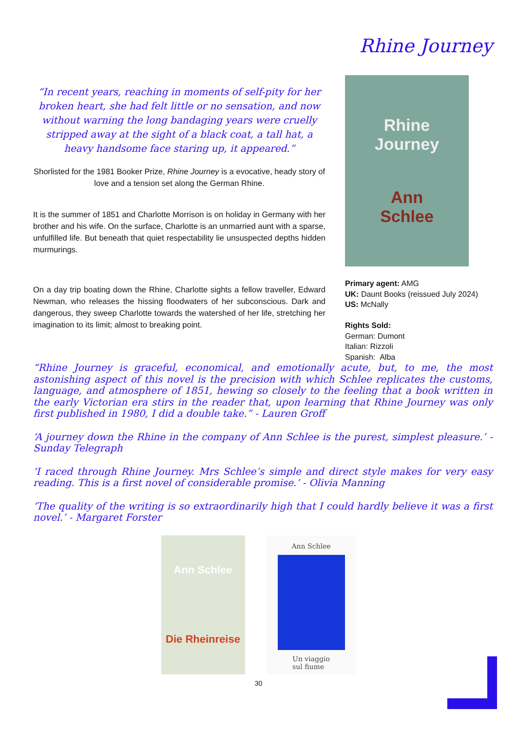Rhine Journey
“In recent years, reaching in moments of self-pity for her broken heart, she had felt little or no sensation, and now without warning the long bandaging years were cruelly stripped away at the sight of a black coat, a tall hat, a heavy handsome face staring up, it appeared.”
Shorlisted for the 1981 Booker Prize, Rhine Journey is a evocative, heady story of love and a tension set along the German Rhine.
It is the summer of 1851 and Charlotte Morrison is on holiday in Germany with her brother and his wife. On the surface, Charlotte is an unmarried aunt with a sparse, unfulfilled life. But beneath that quiet respectability lie unsuspected depths hidden murmurings.
On a day trip boating down the Rhine, Charlotte sights a fellow traveller, Edward Newman, who releases the hissing floodwaters of her subconscious. Dark and dangerous, they sweep Charlotte towards the watershed of her life, stretching her imagination to its limit; almost to breaking point.
Rhine
Journey
Ann
Schlee
Primary agent: AMG
UK: Daunt Books (reissued July 2024)
US: McNally
Rights Sold:
German: Dumont
Italian: Rizzoli
Spanish: Alba
“Rhine Journey is graceful, economical, and emotionally acute, but, to me, the most astonishing aspect of this novel is the precision with which Schlee replicates the customs, language, and atmosphere of 1851, hewing so closely to the feeling that a book written in the early Victorian era stirs in the reader that, upon learning that Rhine Journey was only first published in 1980, I did a double take.” - Lauren Groff
‘A journey down the Rhine in the company of Ann Schlee is the purest, simplest pleasure.’ - Sunday Telegraph
‘I raced through Rhine Journey. Mrs Schlee’s simple and direct style makes for very easy reading. This is a first novel of considerable promise.’ - Olivia Manning
‘The quality of the writing is so extraordinarily high that I could hardly believe it was a first novel.’ - Margaret Forster
Ann Schlee
Die Rheinreise
Ann Schlee
Un viaggio
sul fiume
30